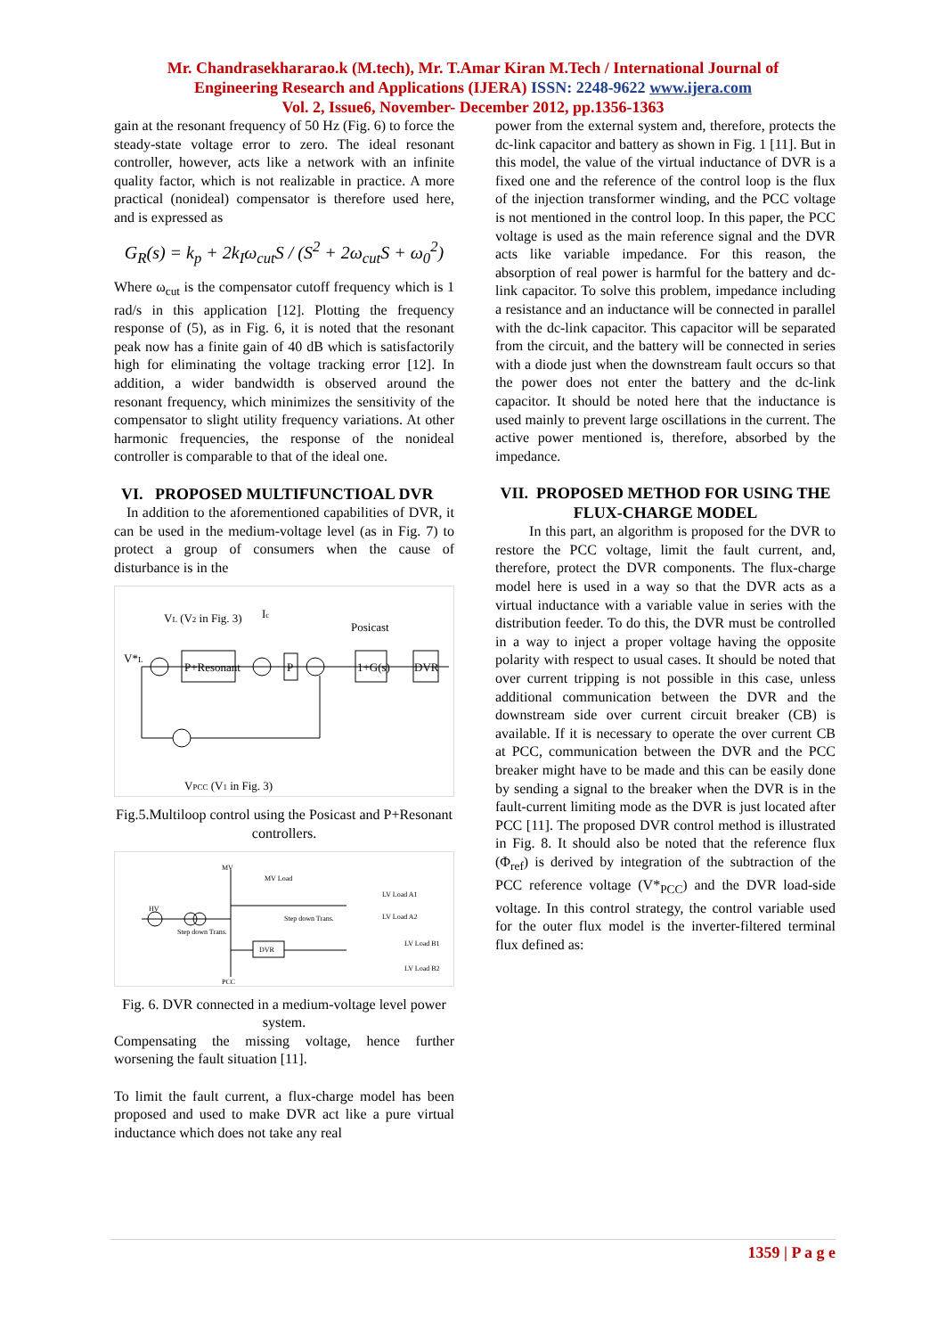Mr. Chandrasekhararao.k (M.tech), Mr. T.Amar Kiran M.Tech / International Journal of
Engineering Research and Applications (IJERA) ISSN: 2248-9622 www.ijera.com
Vol. 2, Issue6, November- December 2012, pp.1356-1363
gain at the resonant frequency of 50 Hz (Fig. 6) to force the steady-state voltage error to zero. The ideal resonant controller, however, acts like a network with an infinite quality factor, which is not realizable in practice. A more practical (nonideal) compensator is therefore used here, and is expressed as
G<sub>R</sub>(s) = k<sub>p</sub> + 2k<sub>I</sub>ω<sub>cut</sub>S / (S<sup>2</sup> + 2ω<sub>cut</sub>S + ω<sub>0</sub><sup>2</sup>)
Where ω<sub>cut</sub> is the compensator cutoff frequency which is 1 rad/s in this application [12]. Plotting the frequency response of (5), as in Fig. 6, it is noted that the resonant peak now has a finite gain of 40 dB which is satisfactorily high for eliminating the voltage tracking error [12]. In addition, a wider bandwidth is observed around the resonant frequency, which minimizes the sensitivity of the compensator to slight utility frequency variations. At other harmonic frequencies, the response of the nonideal controller is comparable to that of the ideal one.
VI. PROPOSED MULTIFUNCTIOAL DVR
In addition to the aforementioned capabilities of DVR, it can be used in the medium-voltage level (as in Fig. 7) to protect a group of consumers when the cause of disturbance is in the
VL (V2 in Fig. 3)
Ic
Posicast
V*L
P+Resonant
P
1+G(s)
DVR
VPCC (V1 in Fig. 3)
Fig.5.Multiloop control using the Posicast and P+Resonant controllers.
MV
MV Load
HV
Step down Trans.
DVR
Step down Trans.
LV Load A1
LV Load A2
LV Load B1
LV Load B2
PCC
Fig. 6. DVR connected in a medium-voltage level power system.
Compensating the missing voltage, hence further worsening the fault situation [11].
To limit the fault current, a flux-charge model has been proposed and used to make DVR act like a pure virtual inductance which does not take any real
power from the external system and, therefore, protects the dc-link capacitor and battery as shown in Fig. 1 [11]. But in this model, the value of the virtual inductance of DVR is a fixed one and the reference of the control loop is the flux of the injection transformer winding, and the PCC voltage is not mentioned in the control loop. In this paper, the PCC voltage is used as the main reference signal and the DVR acts like variable impedance. For this reason, the absorption of real power is harmful for the battery and dc-link capacitor. To solve this problem, impedance including a resistance and an inductance will be connected in parallel with the dc-link capacitor. This capacitor will be separated from the circuit, and the battery will be connected in series with a diode just when the downstream fault occurs so that the power does not enter the battery and the dc-link capacitor. It should be noted here that the inductance is used mainly to prevent large oscillations in the current. The active power mentioned is, therefore, absorbed by the impedance.
VII. PROPOSED METHOD FOR USING THE FLUX-CHARGE MODEL
In this part, an algorithm is proposed for the DVR to restore the PCC voltage, limit the fault current, and, therefore, protect the DVR components. The flux-charge model here is used in a way so that the DVR acts as a virtual inductance with a variable value in series with the distribution feeder. To do this, the DVR must be controlled in a way to inject a proper voltage having the opposite polarity with respect to usual cases. It should be noted that over current tripping is not possible in this case, unless additional communication between the DVR and the downstream side over current circuit breaker (CB) is available. If it is necessary to operate the over current CB at PCC, communication between the DVR and the PCC breaker might have to be made and this can be easily done by sending a signal to the breaker when the DVR is in the fault-current limiting mode as the DVR is just located after PCC [11]. The proposed DVR control method is illustrated in Fig. 8. It should also be noted that the reference flux (Φ<sub>ref</sub>) is derived by integration of the subtraction of the PCC reference voltage (V*<sub>PCC</sub>) and the DVR load-side voltage. In this control strategy, the control variable used for the outer flux model is the inverter-filtered terminal flux defined as:
1359 | P a g e